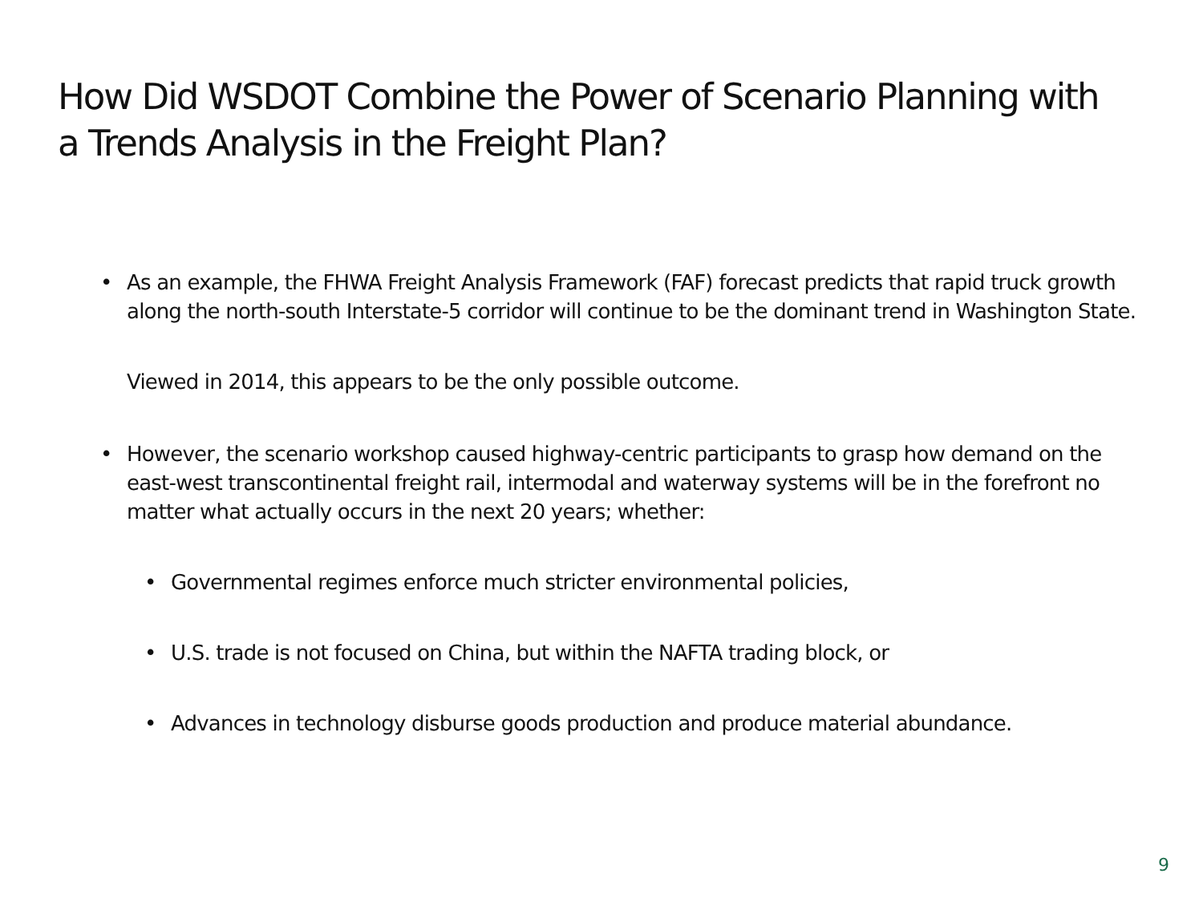How Did WSDOT Combine the Power of Scenario Planning with a Trends Analysis in the Freight Plan?
• As an example, the FHWA Freight Analysis Framework (FAF) forecast predicts that rapid truck growth along the north-south Interstate-5 corridor will continue to be the dominant trend in Washington State.
Viewed in 2014, this appears to be the only possible outcome.
• However, the scenario workshop caused highway-centric participants to grasp how demand on the east-west transcontinental freight rail, intermodal and waterway systems will be in the forefront no matter what actually occurs in the next 20 years; whether:
• Governmental regimes enforce much stricter environmental policies,
• U.S. trade is not focused on China, but within the NAFTA trading block, or
• Advances in technology disburse goods production and produce material abundance.
9